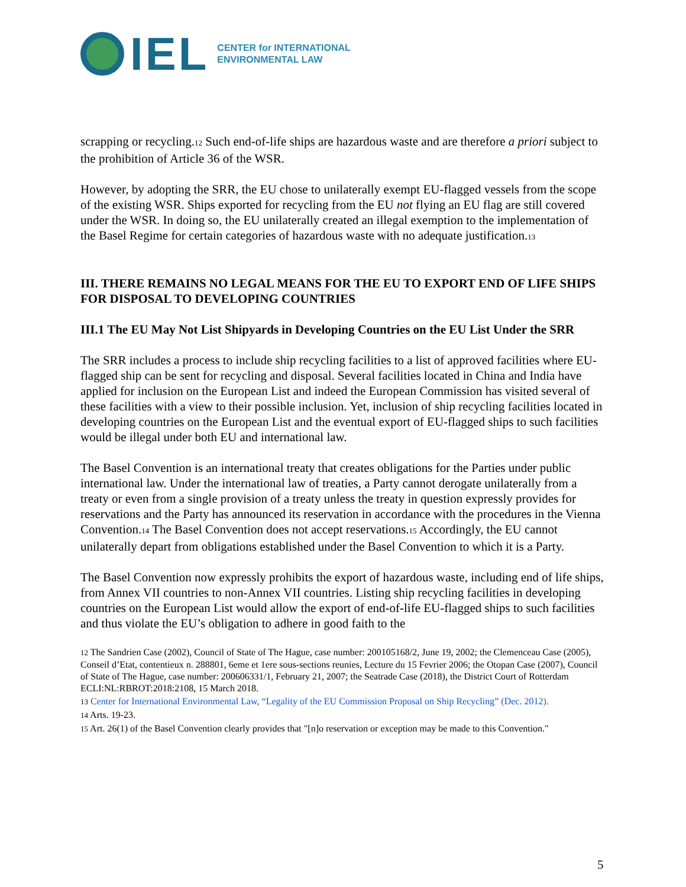IEL
CENTER for INTERNATIONAL
ENVIRONMENTAL LAW
scrapping or recycling.<sub>12</sub> Such end-of-life ships are hazardous waste and are therefore a priori subject to the prohibition of Article 36 of the WSR.
However, by adopting the SRR, the EU chose to unilaterally exempt EU-flagged vessels from the scope of the existing WSR. Ships exported for recycling from the EU not flying an EU flag are still covered under the WSR. In doing so, the EU unilaterally created an illegal exemption to the implementation of the Basel Regime for certain categories of hazardous waste with no adequate justification.<sub>13</sub>
III. THERE REMAINS NO LEGAL MEANS FOR THE EU TO EXPORT END OF LIFE SHIPS FOR DISPOSAL TO DEVELOPING COUNTRIES
III.1 The EU May Not List Shipyards in Developing Countries on the EU List Under the SRR
The SRR includes a process to include ship recycling facilities to a list of approved facilities where EU-flagged ship can be sent for recycling and disposal. Several facilities located in China and India have applied for inclusion on the European List and indeed the European Commission has visited several of these facilities with a view to their possible inclusion. Yet, inclusion of ship recycling facilities located in developing countries on the European List and the eventual export of EU-flagged ships to such facilities would be illegal under both EU and international law.
The Basel Convention is an international treaty that creates obligations for the Parties under public international law. Under the international law of treaties, a Party cannot derogate unilaterally from a treaty or even from a single provision of a treaty unless the treaty in question expressly provides for reservations and the Party has announced its reservation in accordance with the procedures in the Vienna Convention.<sub>14</sub> The Basel Convention does not accept reservations.<sub>15</sub> Accordingly, the EU cannot unilaterally depart from obligations established under the Basel Convention to which it is a Party.
The Basel Convention now expressly prohibits the export of hazardous waste, including end of life ships, from Annex VII countries to non-Annex VII countries. Listing ship recycling facilities in developing countries on the European List would allow the export of end-of-life EU-flagged ships to such facilities and thus violate the EU’s obligation to adhere in good faith to the
<sub>12</sub> The Sandrien Case (2002), Council of State of The Hague, case number: 200105168/2, June 19, 2002; the Clemenceau Case (2005), Conseil d’Etat, contentieux n. 288801, 6eme et 1ere sous-sections reunies, Lecture du 15 Fevrier 2006; the Otopan Case (2007), Council of State of The Hague, case number: 200606331/1, February 21, 2007; the Seatrade Case (2018), the District Court of Rotterdam ECLI:NL:RBROT:2018:2108, 15 March 2018.
<sub>13</sub> Center for International Environmental Law, “Legality of the EU Commission Proposal on Ship Recycling” (Dec. 2012).
<sub>14</sub> Arts. 19-23.
<sub>15</sub> Art. 26(1) of the Basel Convention clearly provides that "[n]o reservation or exception may be made to this Convention."
5